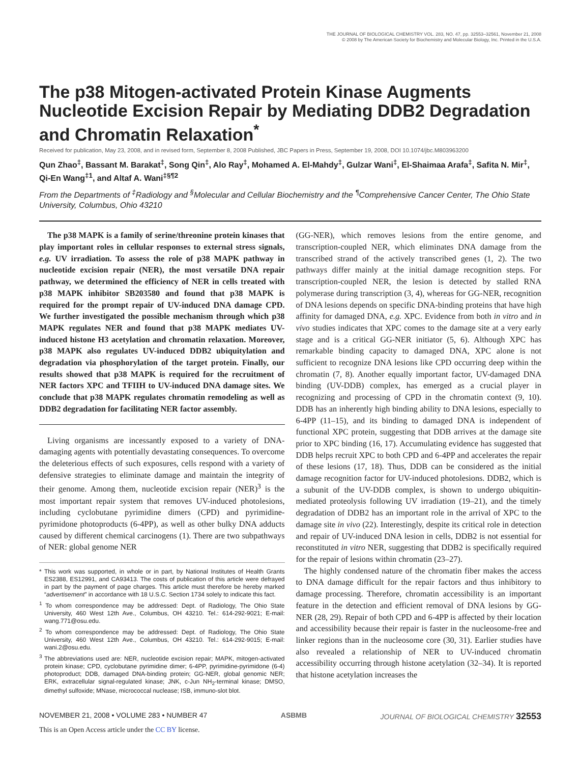THE JOURNAL OF BIOLOGICAL CHEMISTRY VOL. 283, NO. 47, pp. 32553–32561, November 21, 2008
© 2008 by The American Society for Biochemistry and Molecular Biology, Inc. Printed in the U.S.A.
The p38 Mitogen-activated Protein Kinase Augments Nucleotide Excision Repair by Mediating DDB2 Degradation and Chromatin Relaxation<sup>*</sup>
Received for publication, May 23, 2008, and in revised form, September 8, 2008 Published, JBC Papers in Press, September 19, 2008, DOI 10.1074/jbc.M803963200
Qun Zhao<sup>‡</sup>, Bassant M. Barakat<sup>‡</sup>, Song Qin<sup>‡</sup>, Alo Ray<sup>‡</sup>, Mohamed A. El-Mahdy<sup>‡</sup>, Gulzar Wani<sup>‡</sup>, El-Shaimaa Arafa<sup>‡</sup>, Safita N. Mir<sup>‡</sup>, Qi-En Wang<sup>‡1</sup>, and Altaf A. Wani<sup>‡§¶2</sup>
From the Departments of <sup>‡</sup>Radiology and <sup>§</sup>Molecular and Cellular Biochemistry and the <sup>¶</sup>Comprehensive Cancer Center, The Ohio State University, Columbus, Ohio 43210
The p38 MAPK is a family of serine/threonine protein kinases that play important roles in cellular responses to external stress signals, e.g. UV irradiation. To assess the role of p38 MAPK pathway in nucleotide excision repair (NER), the most versatile DNA repair pathway, we determined the efficiency of NER in cells treated with p38 MAPK inhibitor SB203580 and found that p38 MAPK is required for the prompt repair of UV-induced DNA damage CPD. We further investigated the possible mechanism through which p38 MAPK regulates NER and found that p38 MAPK mediates UV-induced histone H3 acetylation and chromatin relaxation. Moreover, p38 MAPK also regulates UV-induced DDB2 ubiquitylation and degradation via phosphorylation of the target protein. Finally, our results showed that p38 MAPK is required for the recruitment of NER factors XPC and TFIIH to UV-induced DNA damage sites. We conclude that p38 MAPK regulates chromatin remodeling as well as DDB2 degradation for facilitating NER factor assembly.
Living organisms are incessantly exposed to a variety of DNA-damaging agents with potentially devastating consequences. To overcome the deleterious effects of such exposures, cells respond with a variety of defensive strategies to eliminate damage and maintain the integrity of their genome. Among them, nucleotide excision repair (NER)<sup>3</sup> is the most important repair system that removes UV-induced photolesions, including cyclobutane pyrimidine dimers (CPD) and pyrimidine-pyrimidone photoproducts (6-4PP), as well as other bulky DNA adducts caused by different chemical carcinogens (1). There are two subpathways of NER: global genome NER
* This work was supported, in whole or in part, by National Institutes of Health Grants ES2388, ES12991, and CA93413. The costs of publication of this article were defrayed in part by the payment of page charges. This article must therefore be hereby marked “advertisement” in accordance with 18 U.S.C. Section 1734 solely to indicate this fact.
<sup>1</sup> To whom correspondence may be addressed: Dept. of Radiology, The Ohio State University, 460 West 12th Ave., Columbus, OH 43210. Tel.: 614-292-9021; E-mail: wang.771@osu.edu.
<sup>2</sup> To whom correspondence may be addressed: Dept. of Radiology, The Ohio State University, 460 West 12th Ave., Columbus, OH 43210. Tel.: 614-292-9015; E-mail: wani.2@osu.edu.
<sup>3</sup> The abbreviations used are: NER, nucleotide excision repair; MAPK, mitogen-activated protein kinase; CPD, cyclobutane pyrimidine dimer; 6-4PP, pyrimidine-pyrimidone (6-4) photoproduct; DDB, damaged DNA-binding protein; GG-NER, global genomic NER; ERK, extracellular signal-regulated kinase; JNK, c-Jun NH<sub>2</sub>-terminal kinase; DMSO, dimethyl sulfoxide; MNase, micrococcal nuclease; ISB, immuno-slot blot.
(GG-NER), which removes lesions from the entire genome, and transcription-coupled NER, which eliminates DNA damage from the transcribed strand of the actively transcribed genes (1, 2). The two pathways differ mainly at the initial damage recognition steps. For transcription-coupled NER, the lesion is detected by stalled RNA polymerase during transcription (3, 4), whereas for GG-NER, recognition of DNA lesions depends on specific DNA-binding proteins that have high affinity for damaged DNA, e.g. XPC. Evidence from both in vitro and in vivo studies indicates that XPC comes to the damage site at a very early stage and is a critical GG-NER initiator (5, 6). Although XPC has remarkable binding capacity to damaged DNA, XPC alone is not sufficient to recognize DNA lesions like CPD occurring deep within the chromatin (7, 8). Another equally important factor, UV-damaged DNA binding (UV-DDB) complex, has emerged as a crucial player in recognizing and processing of CPD in the chromatin context (9, 10). DDB has an inherently high binding ability to DNA lesions, especially to 6-4PP (11–15), and its binding to damaged DNA is independent of functional XPC protein, suggesting that DDB arrives at the damage site prior to XPC binding (16, 17). Accumulating evidence has suggested that DDB helps recruit XPC to both CPD and 6-4PP and accelerates the repair of these lesions (17, 18). Thus, DDB can be considered as the initial damage recognition factor for UV-induced photolesions. DDB2, which is a subunit of the UV-DDB complex, is shown to undergo ubiquitin-mediated proteolysis following UV irradiation (19–21), and the timely degradation of DDB2 has an important role in the arrival of XPC to the damage site in vivo (22). Interestingly, despite its critical role in detection and repair of UV-induced DNA lesion in cells, DDB2 is not essential for reconstituted in vitro NER, suggesting that DDB2 is specifically required for the repair of lesions within chromatin (23–27).
The highly condensed nature of the chromatin fiber makes the access to DNA damage difficult for the repair factors and thus inhibitory to damage processing. Therefore, chromatin accessibility is an important feature in the detection and efficient removal of DNA lesions by GG-NER (28, 29). Repair of both CPD and 6-4PP is affected by their location and accessibility because their repair is faster in the nucleosome-free and linker regions than in the nucleosome core (30, 31). Earlier studies have also revealed a relationship of NER to UV-induced chromatin accessibility occurring through histone acetylation (32–34). It is reported that histone acetylation increases the
NOVEMBER 21, 2008 • VOLUME 283 • NUMBER 47 ASBMB JOURNAL OF BIOLOGICAL CHEMISTRY 32553
This is an Open Access article under the CC BY license.